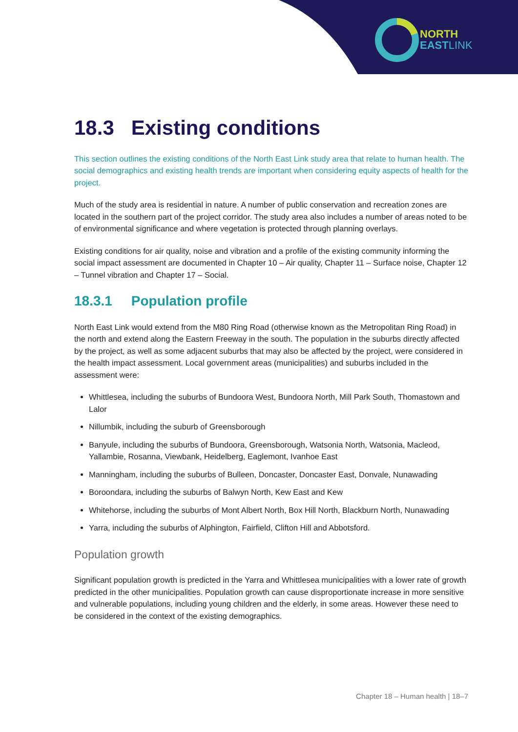NORTH
EASTLINK
18.3 Existing conditions
This section outlines the existing conditions of the North East Link study area that relate to human health. The social demographics and existing health trends are important when considering equity aspects of health for the project.
Much of the study area is residential in nature. A number of public conservation and recreation zones are located in the southern part of the project corridor. The study area also includes a number of areas noted to be of environmental significance and where vegetation is protected through planning overlays.
Existing conditions for air quality, noise and vibration and a profile of the existing community informing the social impact assessment are documented in Chapter 10 – Air quality, Chapter 11 – Surface noise, Chapter 12 – Tunnel vibration and Chapter 17 – Social.
18.3.1 Population profile
North East Link would extend from the M80 Ring Road (otherwise known as the Metropolitan Ring Road) in the north and extend along the Eastern Freeway in the south. The population in the suburbs directly affected by the project, as well as some adjacent suburbs that may also be affected by the project, were considered in the health impact assessment. Local government areas (municipalities) and suburbs included in the assessment were:
Whittlesea, including the suburbs of Bundoora West, Bundoora North, Mill Park South, Thomastown and Lalor
Nillumbik, including the suburb of Greensborough
Banyule, including the suburbs of Bundoora, Greensborough, Watsonia North, Watsonia, Macleod, Yallambie, Rosanna, Viewbank, Heidelberg, Eaglemont, Ivanhoe East
Manningham, including the suburbs of Bulleen, Doncaster, Doncaster East, Donvale, Nunawading
Boroondara, including the suburbs of Balwyn North, Kew East and Kew
Whitehorse, including the suburbs of Mont Albert North, Box Hill North, Blackburn North, Nunawading
Yarra, including the suburbs of Alphington, Fairfield, Clifton Hill and Abbotsford.
Population growth
Significant population growth is predicted in the Yarra and Whittlesea municipalities with a lower rate of growth predicted in the other municipalities. Population growth can cause disproportionate increase in more sensitive and vulnerable populations, including young children and the elderly, in some areas. However these need to be considered in the context of the existing demographics.
Chapter 18 – Human health | 18–7